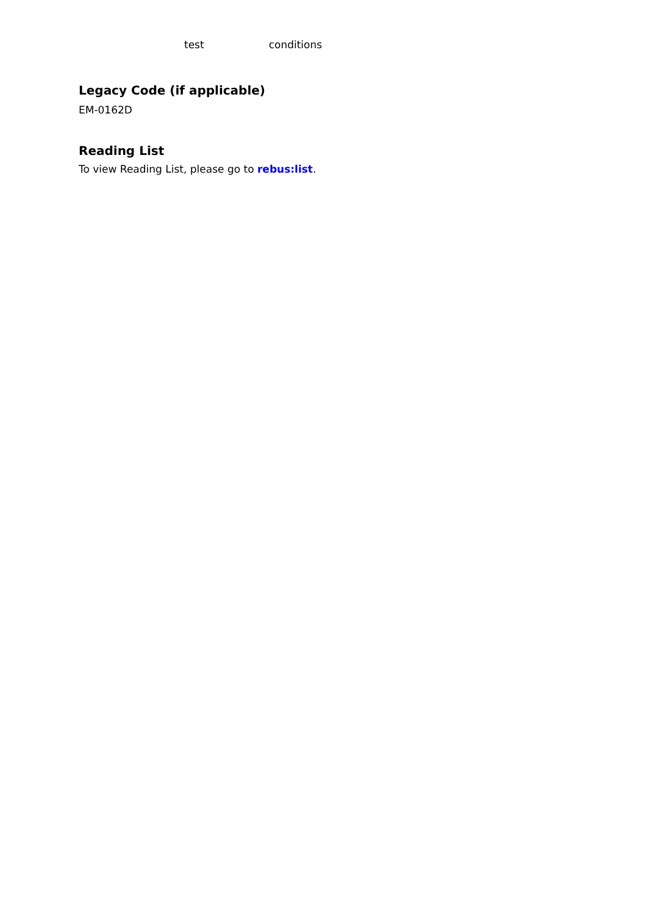test conditions
Legacy Code (if applicable)
EM-0162D
Reading List
To view Reading List, please go to rebus:list.